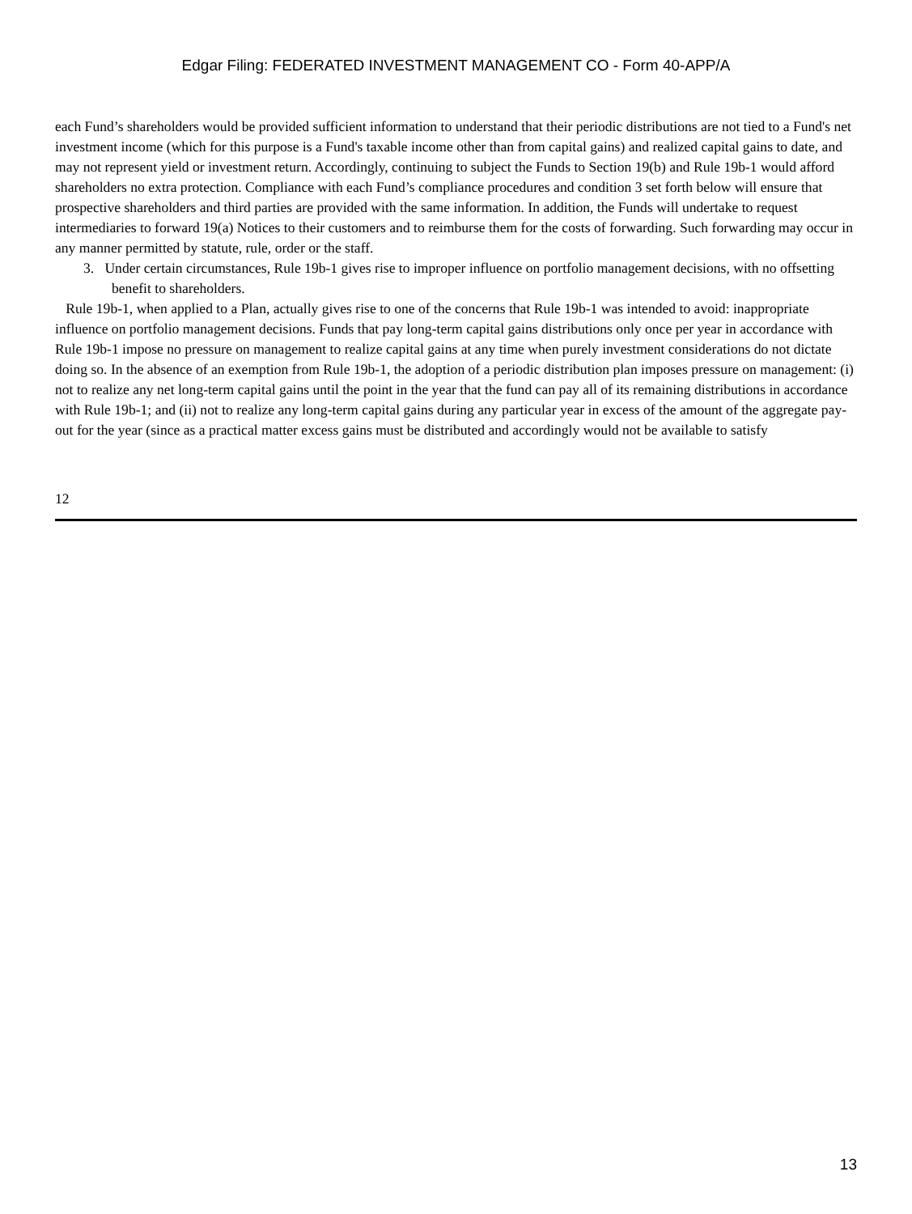Edgar Filing: FEDERATED INVESTMENT MANAGEMENT CO - Form 40-APP/A
each Fund’s shareholders would be provided sufficient information to understand that their periodic distributions are not tied to a Fund's net investment income (which for this purpose is a Fund's taxable income other than from capital gains) and realized capital gains to date, and may not represent yield or investment return. Accordingly, continuing to subject the Funds to Section 19(b) and Rule 19b-1 would afford shareholders no extra protection. Compliance with each Fund’s compliance procedures and condition 3 set forth below will ensure that prospective shareholders and third parties are provided with the same information. In addition, the Funds will undertake to request intermediaries to forward 19(a) Notices to their customers and to reimburse them for the costs of forwarding. Such forwarding may occur in any manner permitted by statute, rule, order or the staff.
3. Under certain circumstances, Rule 19b-1 gives rise to improper influence on portfolio management decisions, with no offsetting benefit to shareholders.
Rule 19b-1, when applied to a Plan, actually gives rise to one of the concerns that Rule 19b-1 was intended to avoid: inappropriate influence on portfolio management decisions. Funds that pay long-term capital gains distributions only once per year in accordance with Rule 19b-1 impose no pressure on management to realize capital gains at any time when purely investment considerations do not dictate doing so. In the absence of an exemption from Rule 19b-1, the adoption of a periodic distribution plan imposes pressure on management: (i) not to realize any net long-term capital gains until the point in the year that the fund can pay all of its remaining distributions in accordance with Rule 19b-1; and (ii) not to realize any long-term capital gains during any particular year in excess of the amount of the aggregate pay-out for the year (since as a practical matter excess gains must be distributed and accordingly would not be available to satisfy
12
13